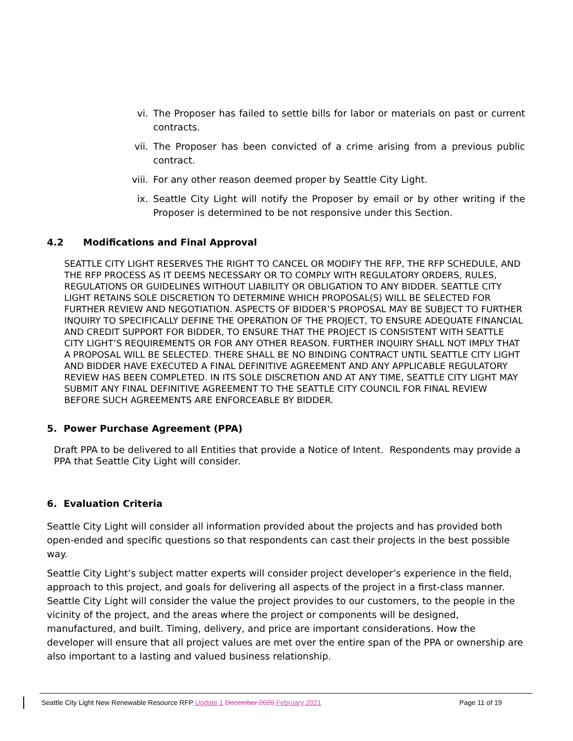vi. The Proposer has failed to settle bills for labor or materials on past or current contracts.
vii. The Proposer has been convicted of a crime arising from a previous public contract.
viii. For any other reason deemed proper by Seattle City Light.
ix. Seattle City Light will notify the Proposer by email or by other writing if the Proposer is determined to be not responsive under this Section.
4.2 Modifications and Final Approval
SEATTLE CITY LIGHT RESERVES THE RIGHT TO CANCEL OR MODIFY THE RFP, THE RFP SCHEDULE, AND THE RFP PROCESS AS IT DEEMS NECESSARY OR TO COMPLY WITH REGULATORY ORDERS, RULES, REGULATIONS OR GUIDELINES WITHOUT LIABILITY OR OBLIGATION TO ANY BIDDER. SEATTLE CITY LIGHT RETAINS SOLE DISCRETION TO DETERMINE WHICH PROPOSAL(S) WILL BE SELECTED FOR FURTHER REVIEW AND NEGOTIATION. ASPECTS OF BIDDER’S PROPOSAL MAY BE SUBJECT TO FURTHER INQUIRY TO SPECIFICALLY DEFINE THE OPERATION OF THE PROJECT, TO ENSURE ADEQUATE FINANCIAL AND CREDIT SUPPORT FOR BIDDER, TO ENSURE THAT THE PROJECT IS CONSISTENT WITH SEATTLE CITY LIGHT’S REQUIREMENTS OR FOR ANY OTHER REASON. FURTHER INQUIRY SHALL NOT IMPLY THAT A PROPOSAL WILL BE SELECTED. THERE SHALL BE NO BINDING CONTRACT UNTIL SEATTLE CITY LIGHT AND BIDDER HAVE EXECUTED A FINAL DEFINITIVE AGREEMENT AND ANY APPLICABLE REGULATORY REVIEW HAS BEEN COMPLETED. IN ITS SOLE DISCRETION AND AT ANY TIME, SEATTLE CITY LIGHT MAY SUBMIT ANY FINAL DEFINITIVE AGREEMENT TO THE SEATTLE CITY COUNCIL FOR FINAL REVIEW BEFORE SUCH AGREEMENTS ARE ENFORCEABLE BY BIDDER.
5. Power Purchase Agreement (PPA)
Draft PPA to be delivered to all Entities that provide a Notice of Intent. Respondents may provide a PPA that Seattle City Light will consider.
6. Evaluation Criteria
Seattle City Light will consider all information provided about the projects and has provided both open-ended and specific questions so that respondents can cast their projects in the best possible way.
Seattle City Light’s subject matter experts will consider project developer’s experience in the field, approach to this project, and goals for delivering all aspects of the project in a first-class manner. Seattle City Light will consider the value the project provides to our customers, to the people in the vicinity of the project, and the areas where the project or components will be designed, manufactured, and built. Timing, delivery, and price are important considerations. How the developer will ensure that all project values are met over the entire span of the PPA or ownership are also important to a lasting and valued business relationship.
Seattle City Light New Renewable Resource RFP Update 1 December 2020 February 2021 Page 11 of 19